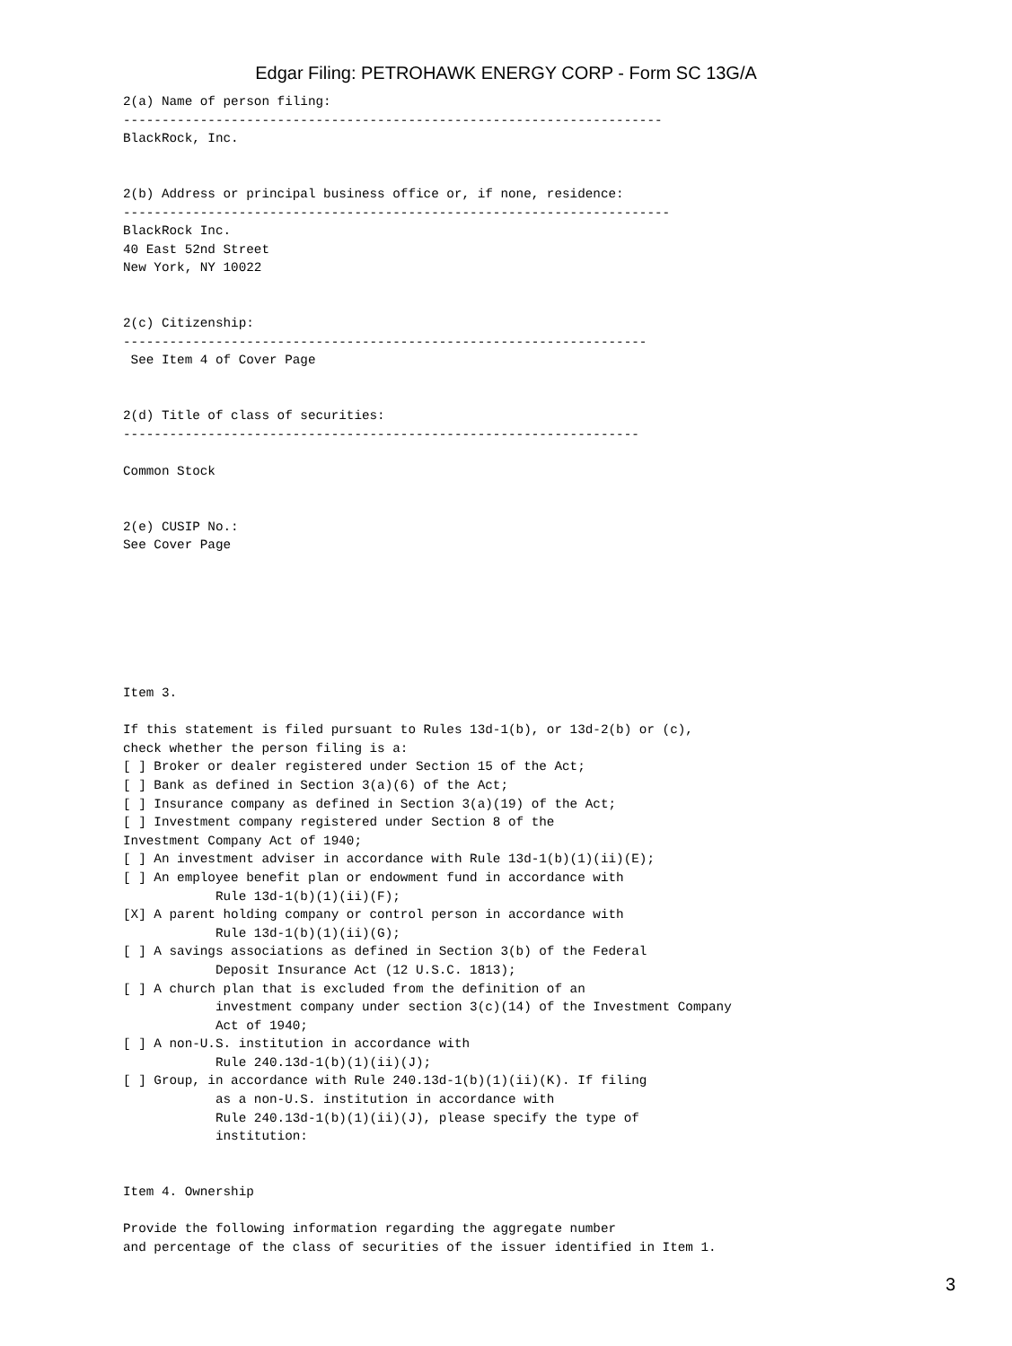Edgar Filing: PETROHAWK ENERGY CORP - Form SC 13G/A
2(a) Name of person filing:
----------------------------------------------------------------------
BlackRock, Inc.


2(b) Address or principal business office or, if none, residence:
-----------------------------------------------------------------------
BlackRock Inc.
40 East 52nd Street
New York, NY 10022


2(c) Citizenship:
--------------------------------------------------------------------
 See Item 4 of Cover Page


2(d) Title of class of securities:
-------------------------------------------------------------------

Common Stock


2(e) CUSIP No.:
See Cover Page







Item 3.

If this statement is filed pursuant to Rules 13d-1(b), or 13d-2(b) or (c),
check whether the person filing is a:
[ ] Broker or dealer registered under Section 15 of the Act;
[ ] Bank as defined in Section 3(a)(6) of the Act;
[ ] Insurance company as defined in Section 3(a)(19) of the Act;
[ ] Investment company registered under Section 8 of the
Investment Company Act of 1940;
[ ] An investment adviser in accordance with Rule 13d-1(b)(1)(ii)(E);
[ ] An employee benefit plan or endowment fund in accordance with
            Rule 13d-1(b)(1)(ii)(F);
[X] A parent holding company or control person in accordance with
            Rule 13d-1(b)(1)(ii)(G);
[ ] A savings associations as defined in Section 3(b) of the Federal
            Deposit Insurance Act (12 U.S.C. 1813);
[ ] A church plan that is excluded from the definition of an
            investment company under section 3(c)(14) of the Investment Company
            Act of 1940;
[ ] A non-U.S. institution in accordance with
            Rule 240.13d-1(b)(1)(ii)(J);
[ ] Group, in accordance with Rule 240.13d-1(b)(1)(ii)(K). If filing
            as a non-U.S. institution in accordance with
            Rule 240.13d-1(b)(1)(ii)(J), please specify the type of
            institution:


Item 4. Ownership

Provide the following information regarding the aggregate number
and percentage of the class of securities of the issuer identified in Item 1.
3